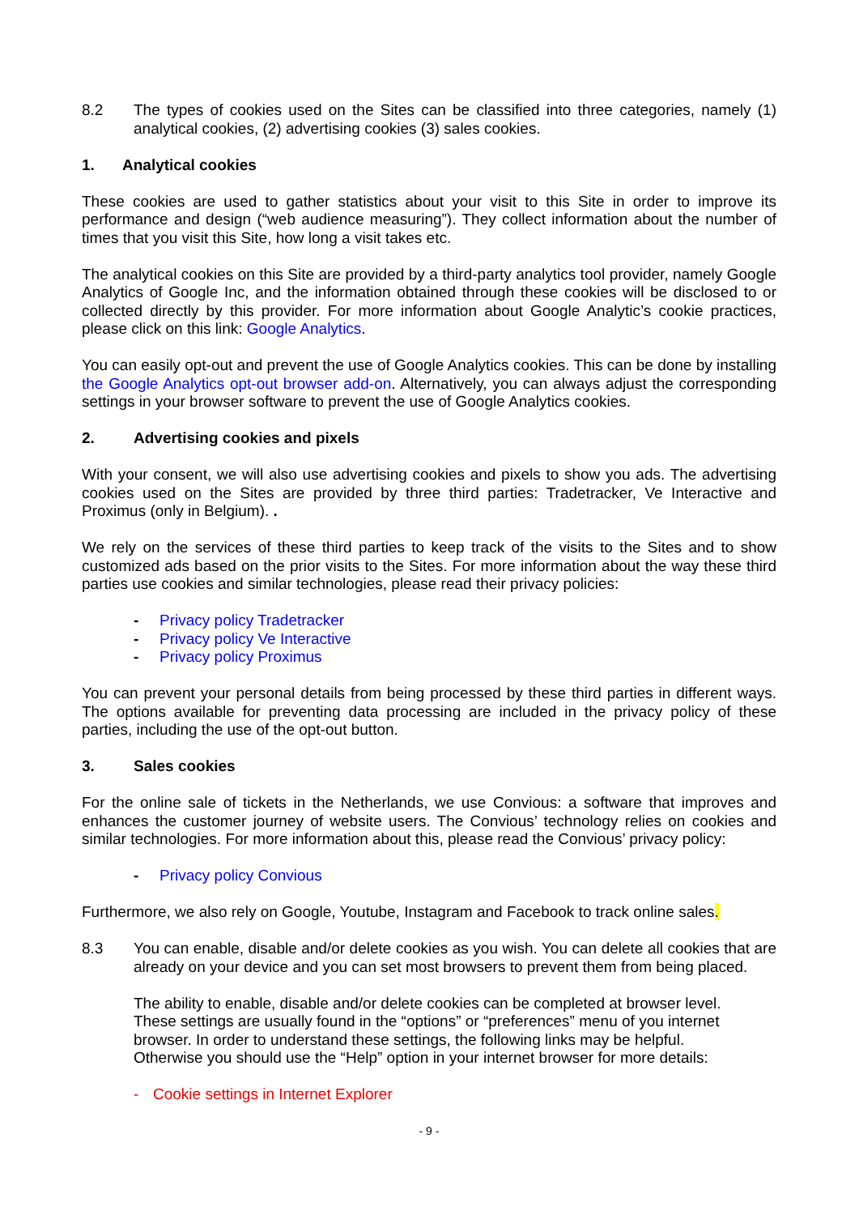8.2 The types of cookies used on the Sites can be classified into three categories, namely (1) analytical cookies, (2) advertising cookies (3) sales cookies.
1. Analytical cookies
These cookies are used to gather statistics about your visit to this Site in order to improve its performance and design (“web audience measuring”). They collect information about the number of times that you visit this Site, how long a visit takes etc.
The analytical cookies on this Site are provided by a third-party analytics tool provider, namely Google Analytics of Google Inc, and the information obtained through these cookies will be disclosed to or collected directly by this provider. For more information about Google Analytic’s cookie practices, please click on this link: Google Analytics.
You can easily opt-out and prevent the use of Google Analytics cookies. This can be done by installing the Google Analytics opt-out browser add-on. Alternatively, you can always adjust the corresponding settings in your browser software to prevent the use of Google Analytics cookies.
2. Advertising cookies and pixels
With your consent, we will also use advertising cookies and pixels to show you ads. The advertising cookies used on the Sites are provided by three third parties: Tradetracker, Ve Interactive and Proximus (only in Belgium). .
We rely on the services of these third parties to keep track of the visits to the Sites and to show customized ads based on the prior visits to the Sites. For more information about the way these third parties use cookies and similar technologies, please read their privacy policies:
- Privacy policy Tradetracker
- Privacy policy Ve Interactive
- Privacy policy Proximus
You can prevent your personal details from being processed by these third parties in different ways. The options available for preventing data processing are included in the privacy policy of these parties, including the use of the opt-out button.
3. Sales cookies
For the online sale of tickets in the Netherlands, we use Convious: a software that improves and enhances the customer journey of website users. The Convious’ technology relies on cookies and similar technologies. For more information about this, please read the Convious’ privacy policy:
- Privacy policy Convious
Furthermore, we also rely on Google, Youtube, Instagram and Facebook to track online sales.
8.3 You can enable, disable and/or delete cookies as you wish. You can delete all cookies that are already on your device and you can set most browsers to prevent them from being placed.
The ability to enable, disable and/or delete cookies can be completed at browser level.
These settings are usually found in the “options” or “preferences” menu of you internet browser. In order to understand these settings, the following links may be helpful.
Otherwise you should use the “Help” option in your internet browser for more details:
- Cookie settings in Internet Explorer
- 9 -